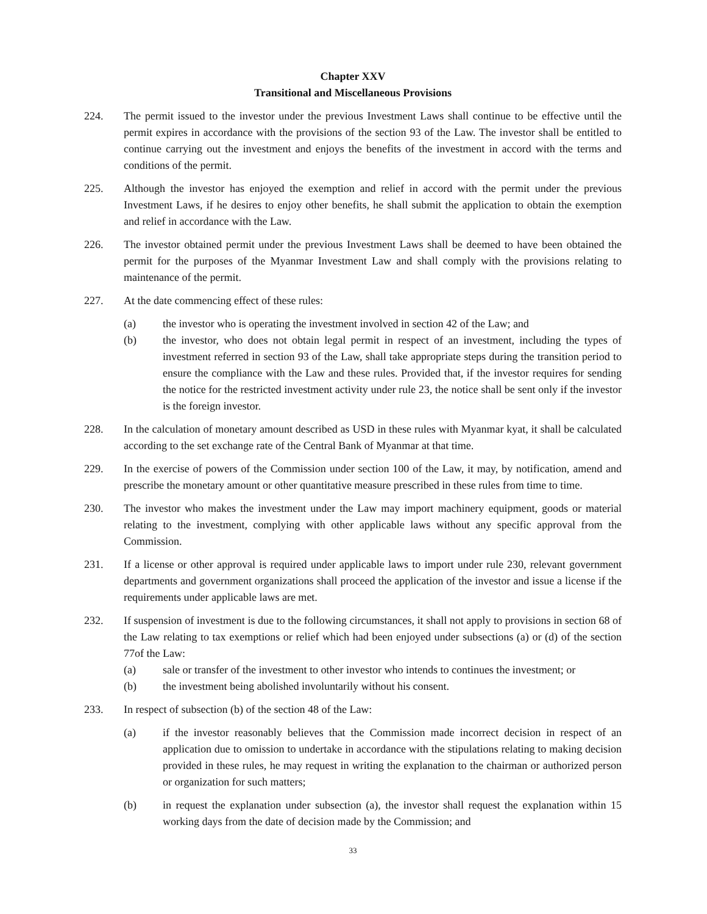Chapter XXV
Transitional and Miscellaneous Provisions
224. The permit issued to the investor under the previous Investment Laws shall continue to be effective until the permit expires in accordance with the provisions of the section 93 of the Law. The investor shall be entitled to continue carrying out the investment and enjoys the benefits of the investment in accord with the terms and conditions of the permit.
225. Although the investor has enjoyed the exemption and relief in accord with the permit under the previous Investment Laws, if he desires to enjoy other benefits, he shall submit the application to obtain the exemption and relief in accordance with the Law.
226. The investor obtained permit under the previous Investment Laws shall be deemed to have been obtained the permit for the purposes of the Myanmar Investment Law and shall comply with the provisions relating to maintenance of the permit.
227. At the date commencing effect of these rules:
(a) the investor who is operating the investment involved in section 42 of the Law; and
(b) the investor, who does not obtain legal permit in respect of an investment, including the types of investment referred in section 93 of the Law, shall take appropriate steps during the transition period to ensure the compliance with the Law and these rules. Provided that, if the investor requires for sending the notice for the restricted investment activity under rule 23, the notice shall be sent only if the investor is the foreign investor.
228. In the calculation of monetary amount described as USD in these rules with Myanmar kyat, it shall be calculated according to the set exchange rate of the Central Bank of Myanmar at that time.
229. In the exercise of powers of the Commission under section 100 of the Law, it may, by notification, amend and prescribe the monetary amount or other quantitative measure prescribed in these rules from time to time.
230. The investor who makes the investment under the Law may import machinery equipment, goods or material relating to the investment, complying with other applicable laws without any specific approval from the Commission.
231. If a license or other approval is required under applicable laws to import under rule 230, relevant government departments and government organizations shall proceed the application of the investor and issue a license if the requirements under applicable laws are met.
232. If suspension of investment is due to the following circumstances, it shall not apply to provisions in section 68 of the Law relating to tax exemptions or relief which had been enjoyed under subsections (a) or (d) of the section 77of the Law:
(a) sale or transfer of the investment to other investor who intends to continues the investment; or
(b) the investment being abolished involuntarily without his consent.
233. In respect of subsection (b) of the section 48 of the Law:
(a) if the investor reasonably believes that the Commission made incorrect decision in respect of an application due to omission to undertake in accordance with the stipulations relating to making decision provided in these rules, he may request in writing the explanation to the chairman or authorized person or organization for such matters;
(b) in request the explanation under subsection (a), the investor shall request the explanation within 15 working days from the date of decision made by the Commission; and
33